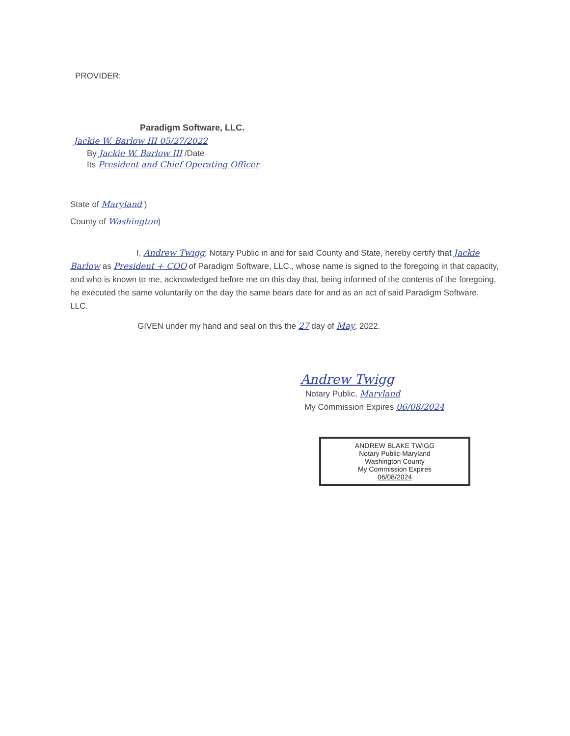PROVIDER:
Paradigm Software, LLC.
Jackie W. Barlow III 05/27/2022
By Jackie W. Barlow III /Date
Its President and Chief Operating Officer
State of Maryland )
County of Washington)
I, Andrew Twigg, Notary Public in and for said County and State, hereby certify that Jackie Barlow as President + COO of Paradigm Software, LLC., whose name is signed to the foregoing in that capacity, and who is known to me, acknowledged before me on this day that, being informed of the contents of the foregoing, he executed the same voluntarily on the day the same bears date for and as an act of said Paradigm Software, LLC.
GIVEN under my hand and seal on this the 27 day of May, 2022.
Andrew Twigg
Notary Public, Maryland
My Commission Expires 06/08/2024
ANDREW BLAKE TWIGG
Notary Public-Maryland
Washington County
My Commission Expires
06/08/2024